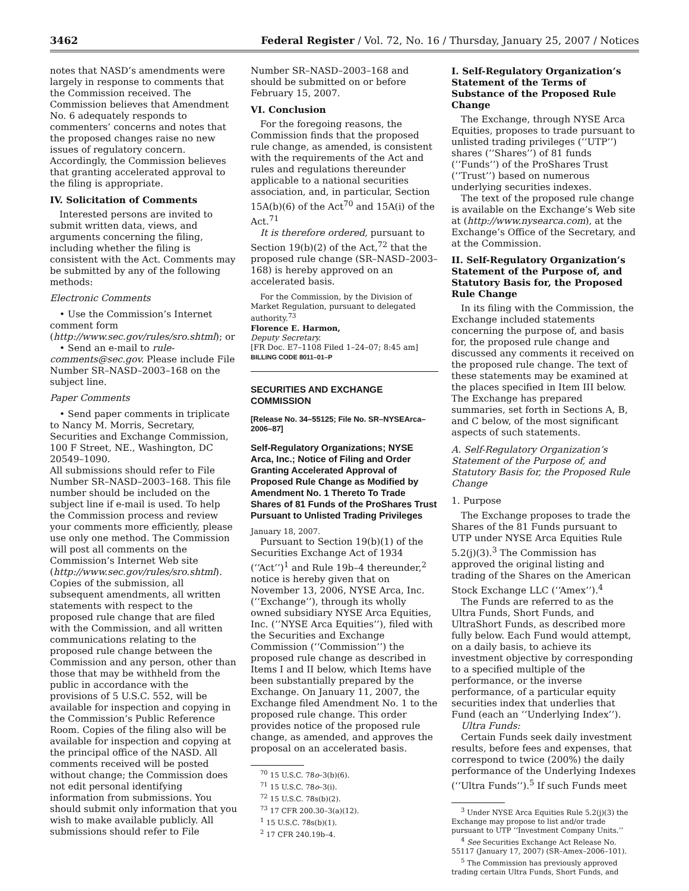3462 Federal Register / Vol. 72, No. 16 / Thursday, January 25, 2007 / Notices
notes that NASD’s amendments were largely in response to comments that the Commission received. The Commission believes that Amendment No. 6 adequately responds to commenters’ concerns and notes that the proposed changes raise no new issues of regulatory concern. Accordingly, the Commission believes that granting accelerated approval to the filing is appropriate.
IV. Solicitation of Comments
Interested persons are invited to submit written data, views, and arguments concerning the filing, including whether the filing is consistent with the Act. Comments may be submitted by any of the following methods:
Electronic Comments
• Use the Commission’s Internet comment form (http://www.sec.gov/rules/sro.shtml); or
• Send an e-mail to rule-comments@sec.gov. Please include File Number SR–NASD–2003–168 on the subject line.
Paper Comments
• Send paper comments in triplicate to Nancy M. Morris, Secretary, Securities and Exchange Commission, 100 F Street, NE., Washington, DC 20549–1090.
All submissions should refer to File Number SR–NASD–2003–168. This file number should be included on the subject line if e-mail is used. To help the Commission process and review your comments more efficiently, please use only one method. The Commission will post all comments on the Commission’s Internet Web site (http://www.sec.gov/rules/sro.shtml). Copies of the submission, all subsequent amendments, all written statements with respect to the proposed rule change that are filed with the Commission, and all written communications relating to the proposed rule change between the Commission and any person, other than those that may be withheld from the public in accordance with the provisions of 5 U.S.C. 552, will be available for inspection and copying in the Commission’s Public Reference Room. Copies of the filing also will be available for inspection and copying at the principal office of the NASD. All comments received will be posted without change; the Commission does not edit personal identifying information from submissions. You should submit only information that you wish to make available publicly. All submissions should refer to File
Number SR–NASD–2003–168 and should be submitted on or before February 15, 2007.
VI. Conclusion
For the foregoing reasons, the Commission finds that the proposed rule change, as amended, is consistent with the requirements of the Act and rules and regulations thereunder applicable to a national securities association, and, in particular, Section 15A(b)(6) of the Act<sup>70</sup> and 15A(i) of the Act.<sup>71</sup>
It is therefore ordered, pursuant to Section 19(b)(2) of the Act,<sup>72</sup> that the proposed rule change (SR–NASD–2003–168) is hereby approved on an accelerated basis.
For the Commission, by the Division of Market Regulation, pursuant to delegated authority.<sup>73</sup>
Florence E. Harmon,
Deputy Secretary.
[FR Doc. E7–1108 Filed 1–24–07; 8:45 am]
BILLING CODE 8011–01–P
SECURITIES AND EXCHANGE COMMISSION
[Release No. 34–55125; File No. SR–NYSEArca–2006–87]
Self-Regulatory Organizations; NYSE Arca, Inc.; Notice of Filing and Order Granting Accelerated Approval of Proposed Rule Change as Modified by Amendment No. 1 Thereto To Trade Shares of 81 Funds of the ProShares Trust Pursuant to Unlisted Trading Privileges
January 18, 2007.
Pursuant to Section 19(b)(1) of the Securities Exchange Act of 1934 (‘‘Act’’)<sup>1</sup> and Rule 19b–4 thereunder,<sup>2</sup> notice is hereby given that on November 13, 2006, NYSE Arca, Inc. (‘‘Exchange’’), through its wholly owned subsidiary NYSE Arca Equities, Inc. (‘‘NYSE Arca Equities’’), filed with the Securities and Exchange Commission (‘‘Commission’’) the proposed rule change as described in Items I and II below, which Items have been substantially prepared by the Exchange. On January 11, 2007, the Exchange filed Amendment No. 1 to the proposed rule change. This order provides notice of the proposed rule change, as amended, and approves the proposal on an accelerated basis.
<sup>70</sup> 15 U.S.C. 78o–3(b)(6).
<sup>71</sup> 15 U.S.C. 78o–3(i).
<sup>72</sup> 15 U.S.C. 78s(b)(2).
<sup>73</sup> 17 CFR 200.30–3(a)(12).
<sup>1</sup> 15 U.S.C. 78s(b)(1).
<sup>2</sup> 17 CFR 240.19b–4.
I. Self-Regulatory Organization’s Statement of the Terms of Substance of the Proposed Rule Change
The Exchange, through NYSE Arca Equities, proposes to trade pursuant to unlisted trading privileges (‘‘UTP’’) shares (‘‘Shares’’) of 81 funds (‘‘Funds’’) of the ProShares Trust (‘‘Trust’’) based on numerous underlying securities indexes.
The text of the proposed rule change is available on the Exchange’s Web site at (http://www.nysearca.com), at the Exchange’s Office of the Secretary, and at the Commission.
II. Self-Regulatory Organization’s Statement of the Purpose of, and Statutory Basis for, the Proposed Rule Change
In its filing with the Commission, the Exchange included statements concerning the purpose of, and basis for, the proposed rule change and discussed any comments it received on the proposed rule change. The text of these statements may be examined at the places specified in Item III below. The Exchange has prepared summaries, set forth in Sections A, B, and C below, of the most significant aspects of such statements.
A. Self-Regulatory Organization’s Statement of the Purpose of, and Statutory Basis for, the Proposed Rule Change
1. Purpose
The Exchange proposes to trade the Shares of the 81 Funds pursuant to UTP under NYSE Arca Equities Rule 5.2(j)(3).<sup>3</sup> The Commission has approved the original listing and trading of the Shares on the American Stock Exchange LLC (‘‘Amex’’).<sup>4</sup>
The Funds are referred to as the Ultra Funds, Short Funds, and UltraShort Funds, as described more fully below. Each Fund would attempt, on a daily basis, to achieve its investment objective by corresponding to a specified multiple of the performance, or the inverse performance, of a particular equity securities index that underlies that Fund (each an ‘‘Underlying Index’’).
Ultra Funds:
Certain Funds seek daily investment results, before fees and expenses, that correspond to twice (200%) the daily performance of the Underlying Indexes (‘‘Ultra Funds’’).<sup>5</sup> If such Funds meet
<sup>3</sup> Under NYSE Arca Equities Rule 5.2(j)(3) the Exchange may propose to list and/or trade pursuant to UTP ‘‘Investment Company Units.’’
<sup>4</sup> See Securities Exchange Act Release No. 55117 (January 17, 2007) (SR–Amex–2006–101).
<sup>5</sup> The Commission has previously approved trading certain Ultra Funds, Short Funds, and